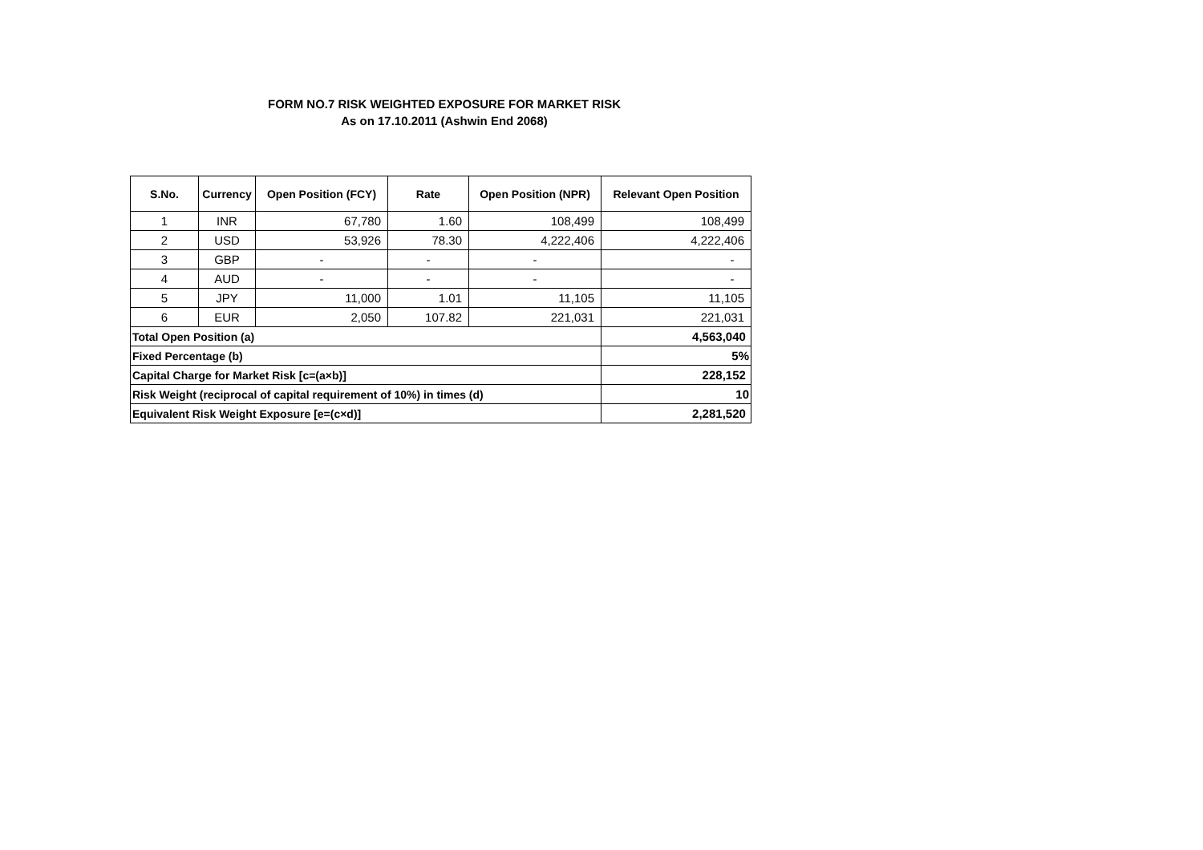FORM NO.7 RISK WEIGHTED EXPOSURE FOR MARKET RISK
As on 17.10.2011 (Ashwin End 2068)
| S.No. | Currency | Open Position (FCY) | Rate | Open Position (NPR) | Relevant Open Position |
| --- | --- | --- | --- | --- | --- |
| 1 | INR | 67,780 | 1.60 | 108,499 | 108,499 |
| 2 | USD | 53,926 | 78.30 | 4,222,406 | 4,222,406 |
| 3 | GBP | - | - | - | - |
| 4 | AUD | - | - | - | - |
| 5 | JPY | 11,000 | 1.01 | 11,105 | 11,105 |
| 6 | EUR | 2,050 | 107.82 | 221,031 | 221,031 |
| Total Open Position (a) | | | | | 4,563,040 |
| Fixed Percentage (b) | | | | | 5% |
| Capital Charge for Market Risk [c=(a×b)] | | | | | 228,152 |
| Risk Weight (reciprocal of capital requirement of 10%) in times (d) | | | | | 10 |
| Equivalent Risk Weight Exposure [e=(c×d)] | | | | | 2,281,520 |